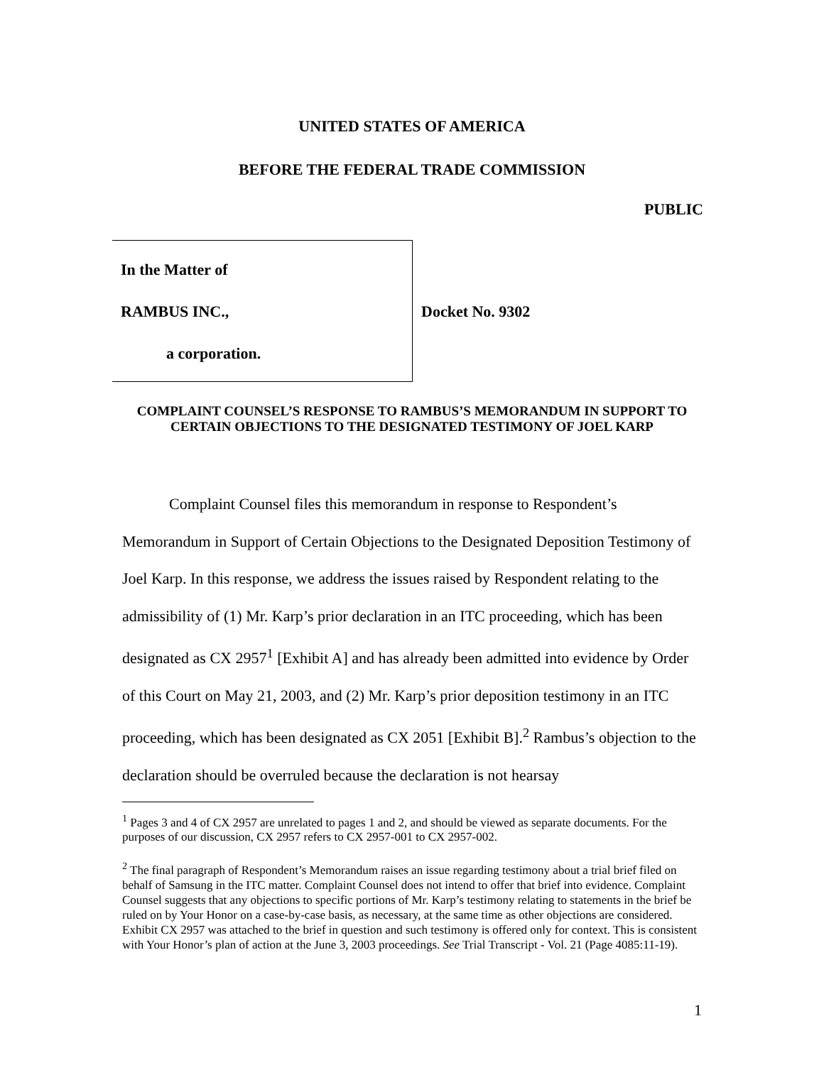UNITED STATES OF AMERICA
BEFORE THE FEDERAL TRADE COMMISSION
PUBLIC
In the Matter of
RAMBUS INC.,
a corporation.
Docket No. 9302
COMPLAINT COUNSEL’S RESPONSE TO RAMBUS’S MEMORANDUM IN SUPPORT TO CERTAIN OBJECTIONS TO THE DESIGNATED TESTIMONY OF JOEL KARP
Complaint Counsel files this memorandum in response to Respondent’s Memorandum in Support of Certain Objections to the Designated Deposition Testimony of Joel Karp. In this response, we address the issues raised by Respondent relating to the admissibility of (1) Mr. Karp’s prior declaration in an ITC proceeding, which has been designated as CX 2957<sup>1</sup> [Exhibit A] and has already been admitted into evidence by Order of this Court on May 21, 2003, and (2) Mr. Karp’s prior deposition testimony in an ITC proceeding, which has been designated as CX 2051 [Exhibit B].<sup>2</sup> Rambus’s objection to the declaration should be overruled because the declaration is not hearsay
<sup>1</sup> Pages 3 and 4 of CX 2957 are unrelated to pages 1 and 2, and should be viewed as separate documents. For the purposes of our discussion, CX 2957 refers to CX 2957-001 to CX 2957-002.
<sup>2</sup> The final paragraph of Respondent’s Memorandum raises an issue regarding testimony about a trial brief filed on behalf of Samsung in the ITC matter. Complaint Counsel does not intend to offer that brief into evidence. Complaint Counsel suggests that any objections to specific portions of Mr. Karp’s testimony relating to statements in the brief be ruled on by Your Honor on a case-by-case basis, as necessary, at the same time as other objections are considered. Exhibit CX 2957 was attached to the brief in question and such testimony is offered only for context. This is consistent with Your Honor’s plan of action at the June 3, 2003 proceedings. See Trial Transcript - Vol. 21 (Page 4085:11-19).
1